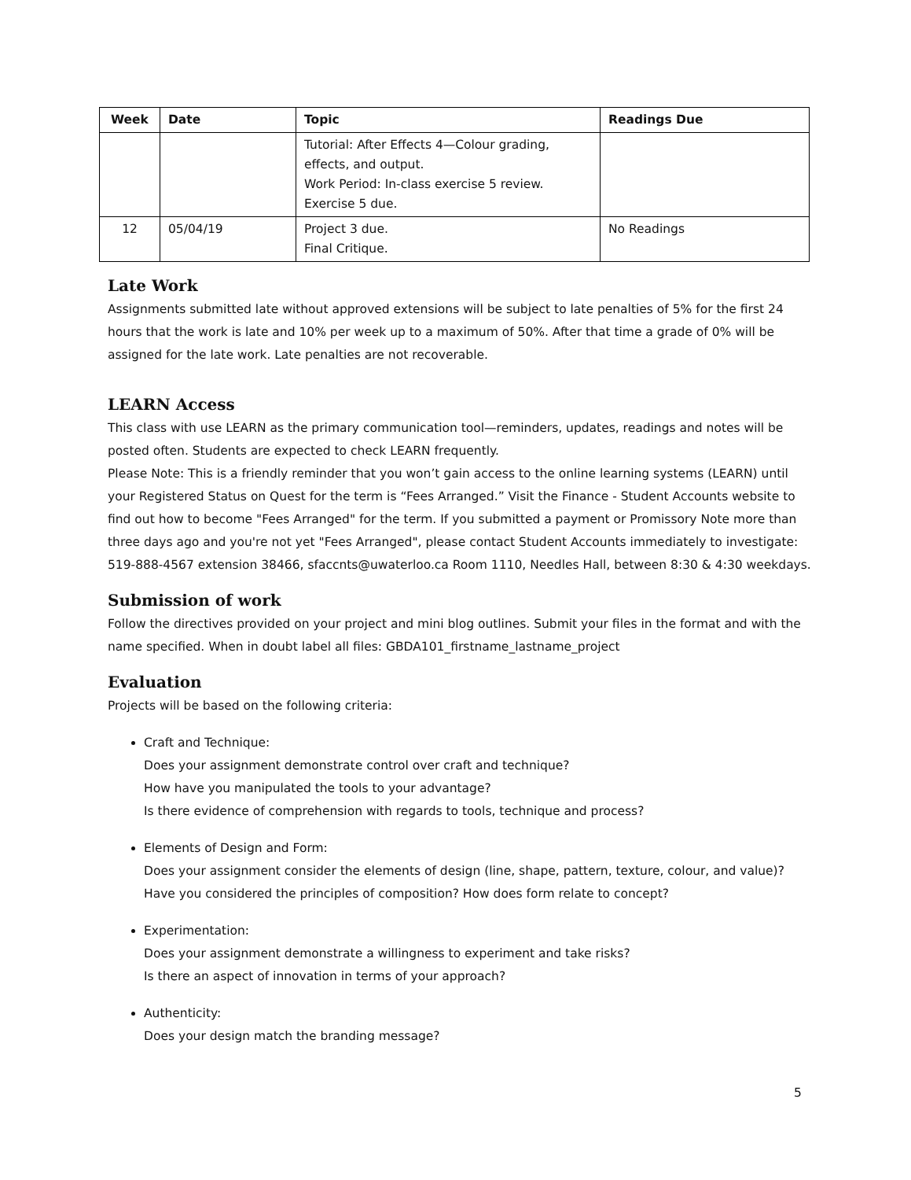| Week | Date | Topic | Readings Due |
| --- | --- | --- | --- |
| | | Tutorial: After Effects 4—Colour grading, effects, and output. Work Period: In-class exercise 5 review. Exercise 5 due. | |
| 12 | 05/04/19 | Project 3 due. Final Critique. | No Readings |
Late Work
Assignments submitted late without approved extensions will be subject to late penalties of 5% for the first 24 hours that the work is late and 10% per week up to a maximum of 50%. After that time a grade of 0% will be assigned for the late work. Late penalties are not recoverable.
LEARN Access
This class with use LEARN as the primary communication tool—reminders, updates, readings and notes will be posted often. Students are expected to check LEARN frequently.
Please Note: This is a friendly reminder that you won’t gain access to the online learning systems (LEARN) until your Registered Status on Quest for the term is “Fees Arranged.” Visit the Finance - Student Accounts website to find out how to become "Fees Arranged" for the term. If you submitted a payment or Promissory Note more than three days ago and you're not yet "Fees Arranged", please contact Student Accounts immediately to investigate: 519-888-4567 extension 38466, sfaccnts@uwaterloo.ca Room 1110, Needles Hall, between 8:30 & 4:30 weekdays.
Submission of work
Follow the directives provided on your project and mini blog outlines. Submit your files in the format and with the name specified. When in doubt label all files: GBDA101_firstname_lastname_project
Evaluation
Projects will be based on the following criteria:
Craft and Technique:
Does your assignment demonstrate control over craft and technique?
How have you manipulated the tools to your advantage?
Is there evidence of comprehension with regards to tools, technique and process?
Elements of Design and Form:
Does your assignment consider the elements of design (line, shape, pattern, texture, colour, and value)? Have you considered the principles of composition? How does form relate to concept?
Experimentation:
Does your assignment demonstrate a willingness to experiment and take risks?
Is there an aspect of innovation in terms of your approach?
Authenticity:
Does your design match the branding message?
5